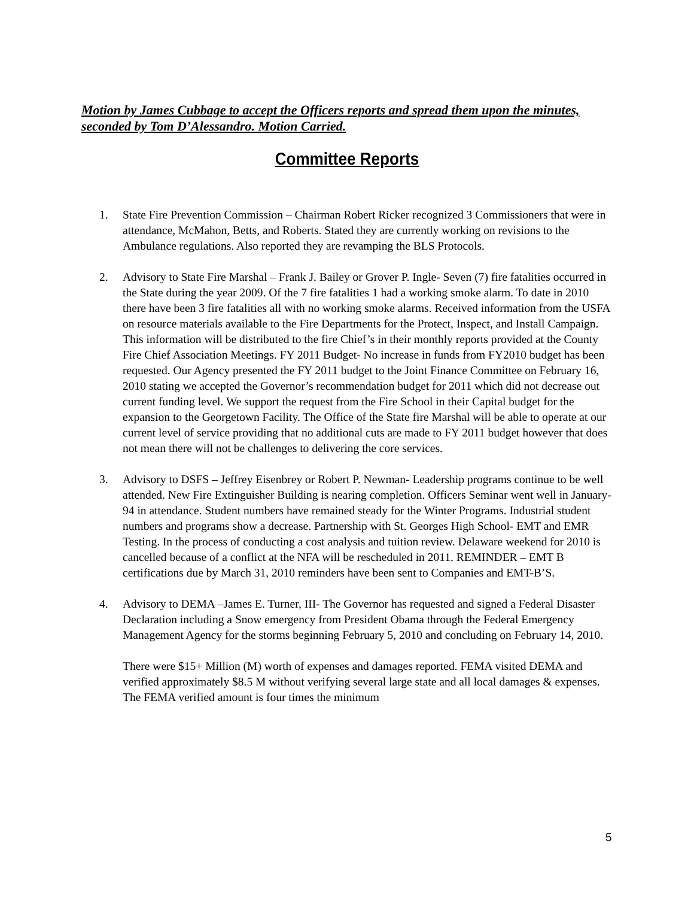Motion by James Cubbage to accept the Officers reports and spread them upon the minutes, seconded by Tom D’Alessandro. Motion Carried.
Committee Reports
1. State Fire Prevention Commission – Chairman Robert Ricker recognized 3 Commissioners that were in attendance, McMahon, Betts, and Roberts. Stated they are currently working on revisions to the Ambulance regulations. Also reported they are revamping the BLS Protocols.
2. Advisory to State Fire Marshal – Frank J. Bailey or Grover P. Ingle- Seven (7) fire fatalities occurred in the State during the year 2009. Of the 7 fire fatalities 1 had a working smoke alarm. To date in 2010 there have been 3 fire fatalities all with no working smoke alarms. Received information from the USFA on resource materials available to the Fire Departments for the Protect, Inspect, and Install Campaign. This information will be distributed to the fire Chief’s in their monthly reports provided at the County Fire Chief Association Meetings. FY 2011 Budget- No increase in funds from FY2010 budget has been requested. Our Agency presented the FY 2011 budget to the Joint Finance Committee on February 16, 2010 stating we accepted the Governor’s recommendation budget for 2011 which did not decrease out current funding level. We support the request from the Fire School in their Capital budget for the expansion to the Georgetown Facility. The Office of the State fire Marshal will be able to operate at our current level of service providing that no additional cuts are made to FY 2011 budget however that does not mean there will not be challenges to delivering the core services.
3. Advisory to DSFS – Jeffrey Eisenbrey or Robert P. Newman- Leadership programs continue to be well attended. New Fire Extinguisher Building is nearing completion. Officers Seminar went well in January- 94 in attendance. Student numbers have remained steady for the Winter Programs. Industrial student numbers and programs show a decrease. Partnership with St. Georges High School- EMT and EMR Testing. In the process of conducting a cost analysis and tuition review. Delaware weekend for 2010 is cancelled because of a conflict at the NFA will be rescheduled in 2011. REMINDER – EMT B certifications due by March 31, 2010 reminders have been sent to Companies and EMT-B’S.
4. Advisory to DEMA –James E. Turner, III- The Governor has requested and signed a Federal Disaster Declaration including a Snow emergency from President Obama through the Federal Emergency Management Agency for the storms beginning February 5, 2010 and concluding on February 14, 2010.
There were $15+ Million (M) worth of expenses and damages reported. FEMA visited DEMA and verified approximately $8.5 M without verifying several large state and all local damages & expenses. The FEMA verified amount is four times the minimum
5